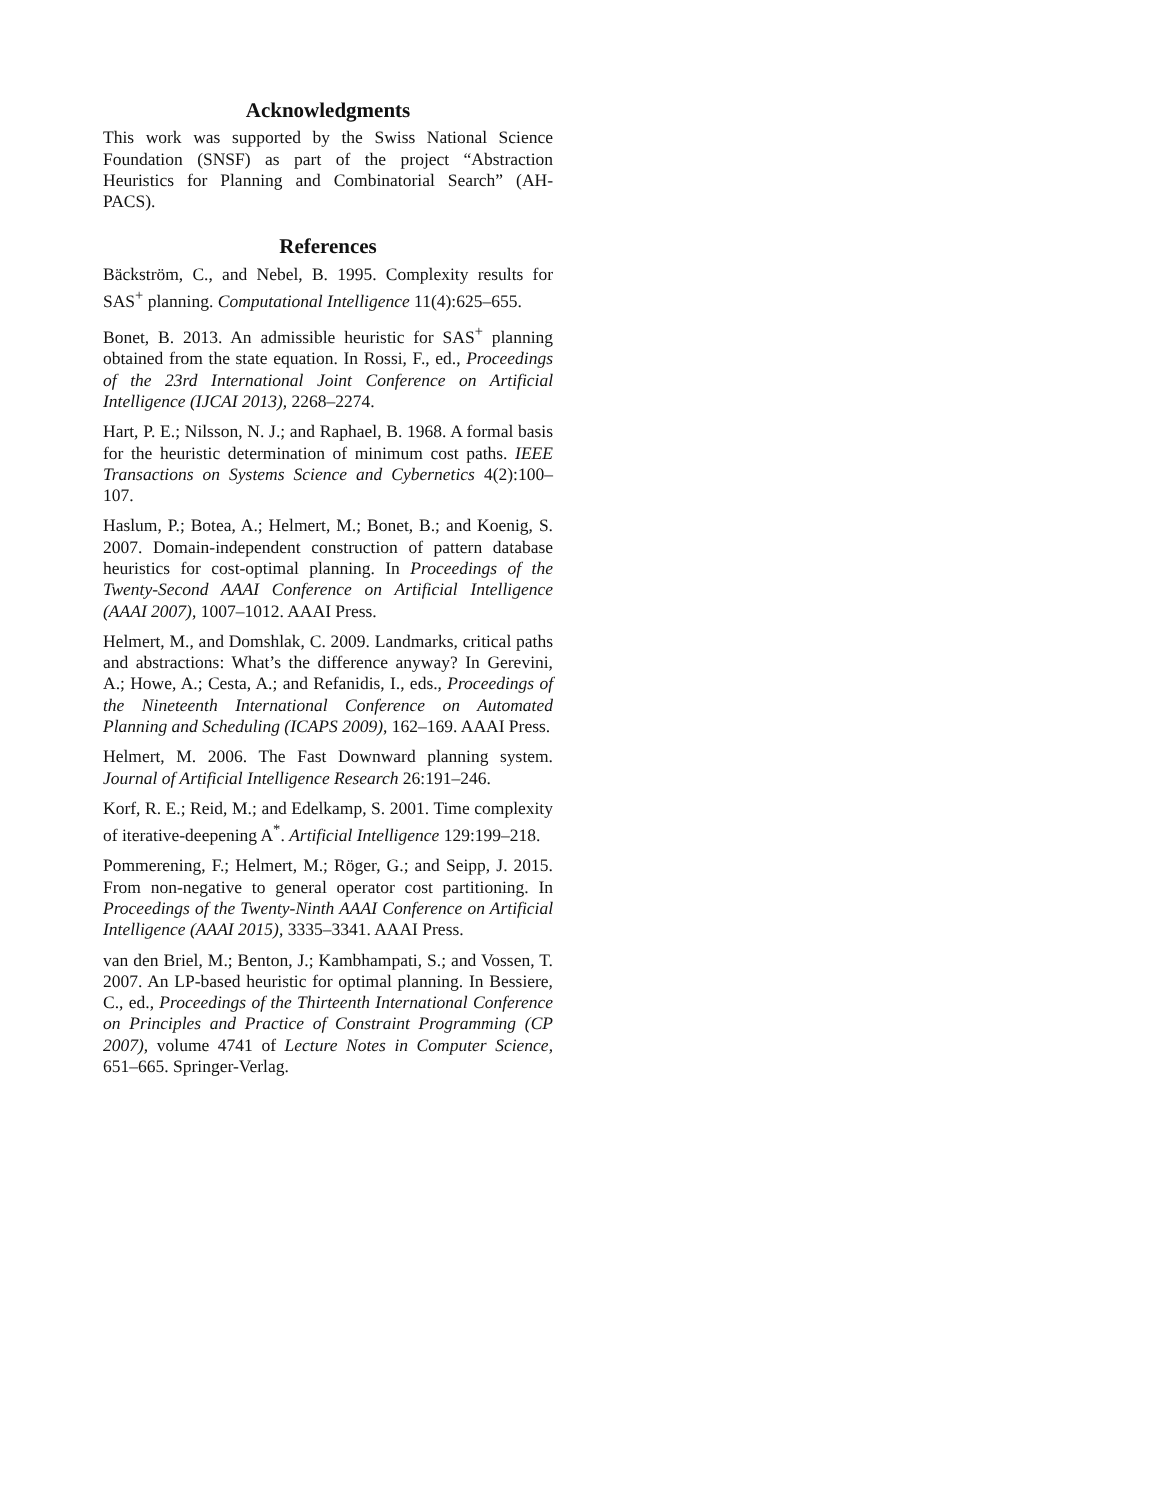Acknowledgments
This work was supported by the Swiss National Science Foundation (SNSF) as part of the project “Abstraction Heuristics for Planning and Combinatorial Search” (AH-PACS).
References
Bäckström, C., and Nebel, B. 1995. Complexity results for SAS<sup>+</sup> planning. Computational Intelligence 11(4):625–655.
Bonet, B. 2013. An admissible heuristic for SAS<sup>+</sup> planning obtained from the state equation. In Rossi, F., ed., Proceedings of the 23rd International Joint Conference on Artificial Intelligence (IJCAI 2013), 2268–2274.
Hart, P. E.; Nilsson, N. J.; and Raphael, B. 1968. A formal basis for the heuristic determination of minimum cost paths. IEEE Transactions on Systems Science and Cybernetics 4(2):100–107.
Haslum, P.; Botea, A.; Helmert, M.; Bonet, B.; and Koenig, S. 2007. Domain-independent construction of pattern database heuristics for cost-optimal planning. In Proceedings of the Twenty-Second AAAI Conference on Artificial Intelligence (AAAI 2007), 1007–1012. AAAI Press.
Helmert, M., and Domshlak, C. 2009. Landmarks, critical paths and abstractions: What’s the difference anyway? In Gerevini, A.; Howe, A.; Cesta, A.; and Refanidis, I., eds., Proceedings of the Nineteenth International Conference on Automated Planning and Scheduling (ICAPS 2009), 162–169. AAAI Press.
Helmert, M. 2006. The Fast Downward planning system. Journal of Artificial Intelligence Research 26:191–246.
Korf, R. E.; Reid, M.; and Edelkamp, S. 2001. Time complexity of iterative-deepening A<sup>*</sup>. Artificial Intelligence 129:199–218.
Pommerening, F.; Helmert, M.; Röger, G.; and Seipp, J. 2015. From non-negative to general operator cost partitioning. In Proceedings of the Twenty-Ninth AAAI Conference on Artificial Intelligence (AAAI 2015), 3335–3341. AAAI Press.
van den Briel, M.; Benton, J.; Kambhampati, S.; and Vossen, T. 2007. An LP-based heuristic for optimal planning. In Bessiere, C., ed., Proceedings of the Thirteenth International Conference on Principles and Practice of Constraint Programming (CP 2007), volume 4741 of Lecture Notes in Computer Science, 651–665. Springer-Verlag.